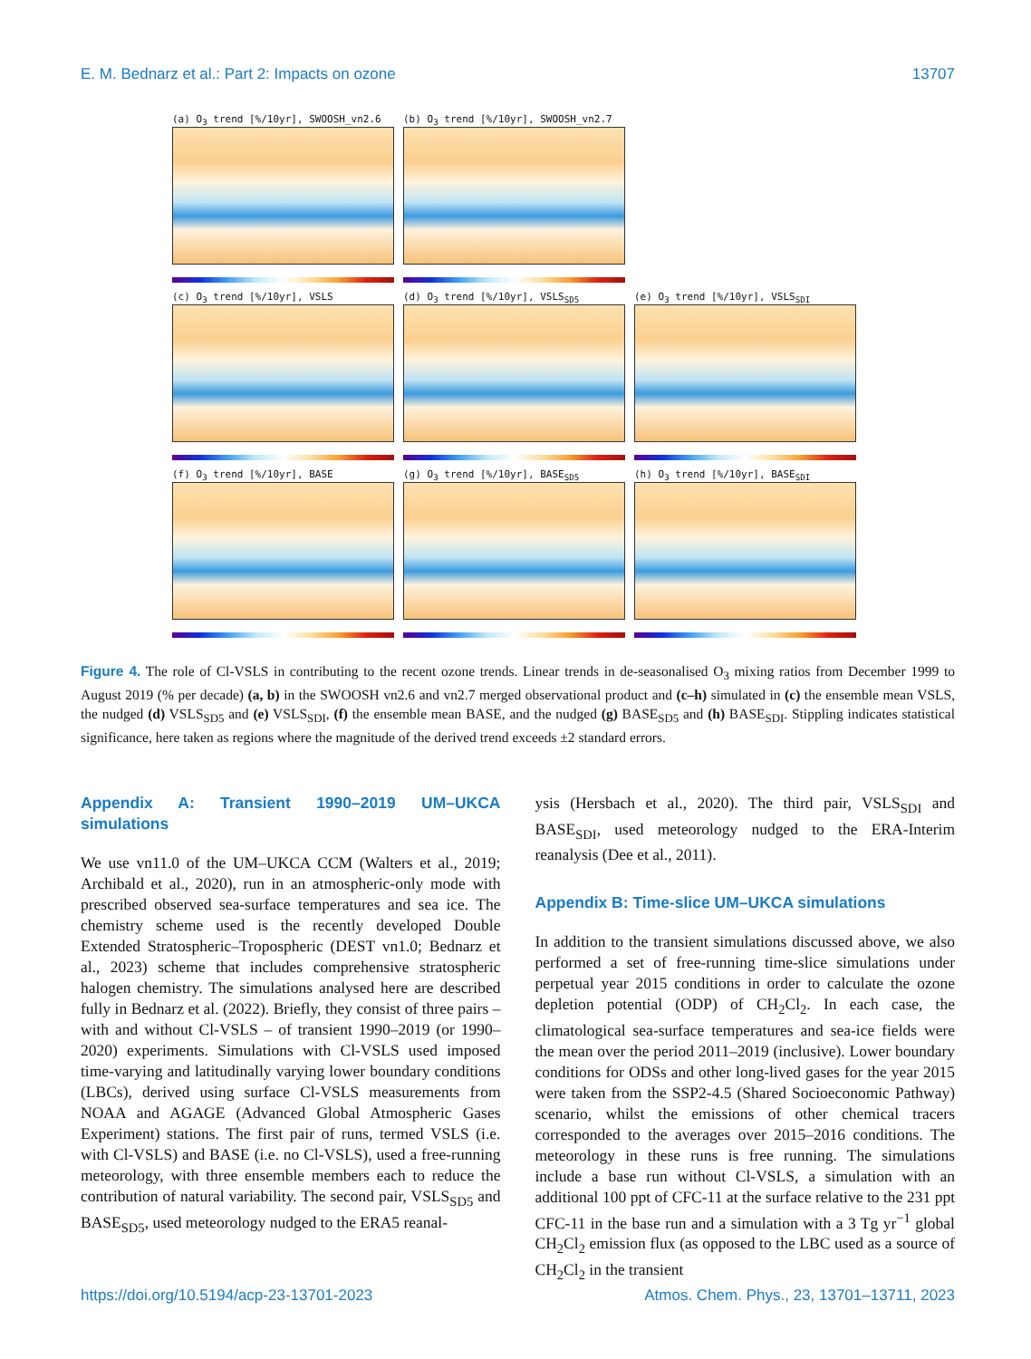E. M. Bednarz et al.: Part 2: Impacts on ozone 13707
(a) O<sub>3</sub> trend [%/10yr], SWOOSH_vn2.6 (b) O<sub>3</sub> trend [%/10yr], SWOOSH_vn2.7
(c) O<sub>3</sub> trend [%/10yr], VSLS (d) O<sub>3</sub> trend [%/10yr], VSLS<sub>SD5</sub> (e) O<sub>3</sub> trend [%/10yr], VSLS<sub>SDI</sub>
(f) O<sub>3</sub> trend [%/10yr], BASE (g) O<sub>3</sub> trend [%/10yr], BASE<sub>SD5</sub> (h) O<sub>3</sub> trend [%/10yr], BASE<sub>SDI</sub>
Figure 4. The role of Cl-VSLS in contributing to the recent ozone trends. Linear trends in de-seasonalised O<sub>3</sub> mixing ratios from December 1999 to August 2019 (% per decade) (a, b) in the SWOOSH vn2.6 and vn2.7 merged observational product and (c–h) simulated in (c) the ensemble mean VSLS, the nudged (d) VSLS<sub>SD5</sub> and (e) VSLS<sub>SDI</sub>, (f) the ensemble mean BASE, and the nudged (g) BASE<sub>SD5</sub> and (h) BASE<sub>SDI</sub>. Stippling indicates statistical significance, here taken as regions where the magnitude of the derived trend exceeds ±2 standard errors.
Appendix A: Transient 1990–2019 UM–UKCA simulations
We use vn11.0 of the UM–UKCA CCM (Walters et al., 2019; Archibald et al., 2020), run in an atmospheric-only mode with prescribed observed sea-surface temperatures and sea ice. The chemistry scheme used is the recently developed Double Extended Stratospheric–Tropospheric (DEST vn1.0; Bednarz et al., 2023) scheme that includes comprehensive stratospheric halogen chemistry. The simulations analysed here are described fully in Bednarz et al. (2022). Briefly, they consist of three pairs – with and without Cl-VSLS – of transient 1990–2019 (or 1990–2020) experiments. Simulations with Cl-VSLS used imposed time-varying and latitudinally varying lower boundary conditions (LBCs), derived using surface Cl-VSLS measurements from NOAA and AGAGE (Advanced Global Atmospheric Gases Experiment) stations. The first pair of runs, termed VSLS (i.e. with Cl-VSLS) and BASE (i.e. no Cl-VSLS), used a free-running meteorology, with three ensemble members each to reduce the contribution of natural variability. The second pair, VSLS<sub>SD5</sub> and BASE<sub>SD5</sub>, used meteorology nudged to the ERA5 reanal-
ysis (Hersbach et al., 2020). The third pair, VSLS<sub>SDI</sub> and BASE<sub>SDI</sub>, used meteorology nudged to the ERA-Interim reanalysis (Dee et al., 2011).
Appendix B: Time-slice UM–UKCA simulations
In addition to the transient simulations discussed above, we also performed a set of free-running time-slice simulations under perpetual year 2015 conditions in order to calculate the ozone depletion potential (ODP) of CH<sub>2</sub>Cl<sub>2</sub>. In each case, the climatological sea-surface temperatures and sea-ice fields were the mean over the period 2011–2019 (inclusive). Lower boundary conditions for ODSs and other long-lived gases for the year 2015 were taken from the SSP2-4.5 (Shared Socioeconomic Pathway) scenario, whilst the emissions of other chemical tracers corresponded to the averages over 2015–2016 conditions. The meteorology in these runs is free running. The simulations include a base run without Cl-VSLS, a simulation with an additional 100 ppt of CFC-11 at the surface relative to the 231 ppt CFC-11 in the base run and a simulation with a 3 Tg yr<sup>−1</sup> global CH<sub>2</sub>Cl<sub>2</sub> emission flux (as opposed to the LBC used as a source of CH<sub>2</sub>Cl<sub>2</sub> in the transient
https://doi.org/10.5194/acp-23-13701-2023 Atmos. Chem. Phys., 23, 13701–13711, 2023